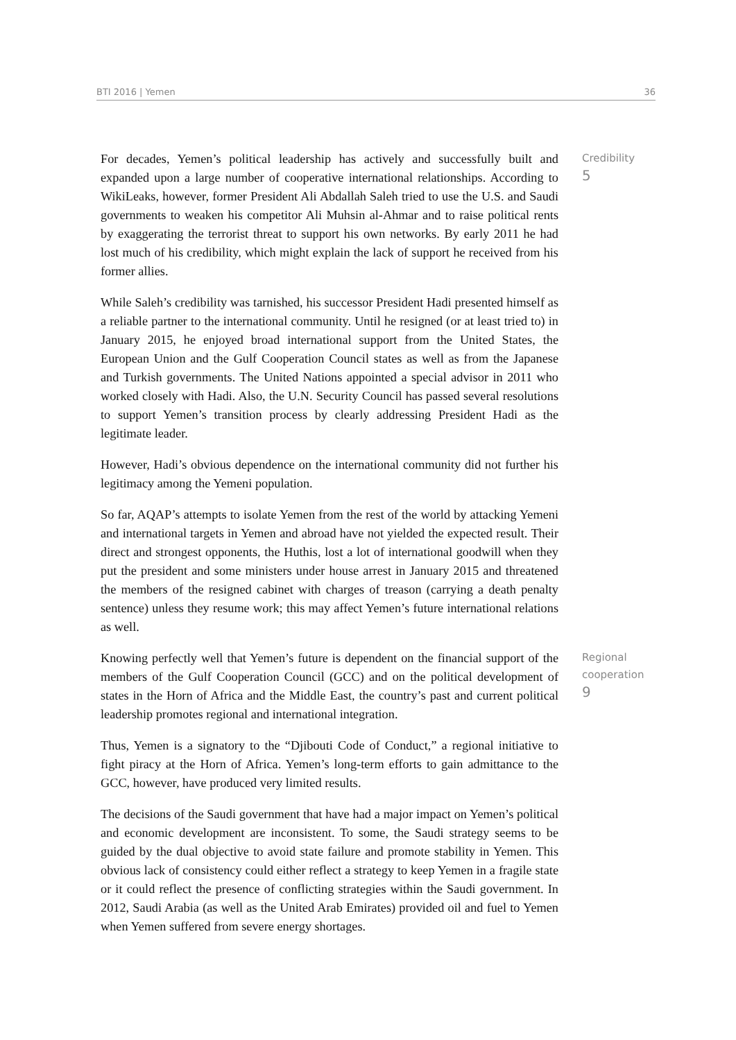BTI 2016 | Yemen 36
For decades, Yemen’s political leadership has actively and successfully built and expanded upon a large number of cooperative international relationships. According to WikiLeaks, however, former President Ali Abdallah Saleh tried to use the U.S. and Saudi governments to weaken his competitor Ali Muhsin al-Ahmar and to raise political rents by exaggerating the terrorist threat to support his own networks. By early 2011 he had lost much of his credibility, which might explain the lack of support he received from his former allies.
While Saleh’s credibility was tarnished, his successor President Hadi presented himself as a reliable partner to the international community. Until he resigned (or at least tried to) in January 2015, he enjoyed broad international support from the United States, the European Union and the Gulf Cooperation Council states as well as from the Japanese and Turkish governments. The United Nations appointed a special advisor in 2011 who worked closely with Hadi. Also, the U.N. Security Council has passed several resolutions to support Yemen’s transition process by clearly addressing President Hadi as the legitimate leader.
However, Hadi’s obvious dependence on the international community did not further his legitimacy among the Yemeni population.
So far, AQAP’s attempts to isolate Yemen from the rest of the world by attacking Yemeni and international targets in Yemen and abroad have not yielded the expected result. Their direct and strongest opponents, the Huthis, lost a lot of international goodwill when they put the president and some ministers under house arrest in January 2015 and threatened the members of the resigned cabinet with charges of treason (carrying a death penalty sentence) unless they resume work; this may affect Yemen’s future international relations as well.
Credibility
5
Knowing perfectly well that Yemen’s future is dependent on the financial support of the members of the Gulf Cooperation Council (GCC) and on the political development of states in the Horn of Africa and the Middle East, the country’s past and current political leadership promotes regional and international integration.
Thus, Yemen is a signatory to the “Djibouti Code of Conduct,” a regional initiative to fight piracy at the Horn of Africa. Yemen’s long-term efforts to gain admittance to the GCC, however, have produced very limited results.
The decisions of the Saudi government that have had a major impact on Yemen’s political and economic development are inconsistent. To some, the Saudi strategy seems to be guided by the dual objective to avoid state failure and promote stability in Yemen. This obvious lack of consistency could either reflect a strategy to keep Yemen in a fragile state or it could reflect the presence of conflicting strategies within the Saudi government. In 2012, Saudi Arabia (as well as the United Arab Emirates) provided oil and fuel to Yemen when Yemen suffered from severe energy shortages.
Regional
cooperation
9